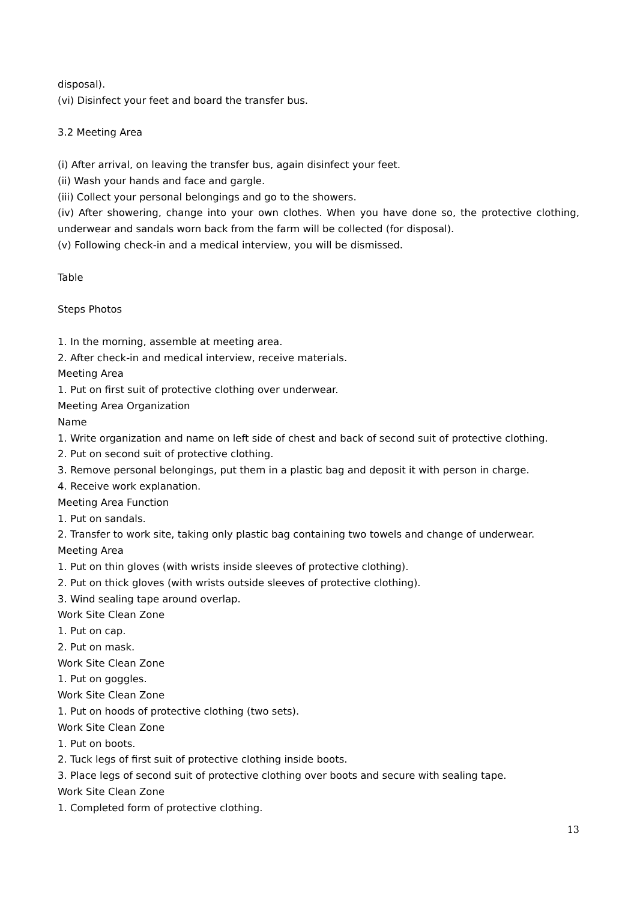disposal).
(vi) Disinfect your feet and board the transfer bus.
3.2 Meeting Area
(i) After arrival, on leaving the transfer bus, again disinfect your feet.
(ii) Wash your hands and face and gargle.
(iii) Collect your personal belongings and go to the showers.
(iv) After showering, change into your own clothes. When you have done so, the protective clothing, underwear and sandals worn back from the farm will be collected (for disposal).
(v) Following check-in and a medical interview, you will be dismissed.
Table
Steps Photos
1. In the morning, assemble at meeting area.
2. After check-in and medical interview, receive materials.
Meeting Area
1. Put on first suit of protective clothing over underwear.
Meeting Area Organization
Name
1. Write organization and name on left side of chest and back of second suit of protective clothing.
2. Put on second suit of protective clothing.
3. Remove personal belongings, put them in a plastic bag and deposit it with person in charge.
4. Receive work explanation.
Meeting Area Function
1. Put on sandals.
2. Transfer to work site, taking only plastic bag containing two towels and change of underwear.
Meeting Area
1. Put on thin gloves (with wrists inside sleeves of protective clothing).
2. Put on thick gloves (with wrists outside sleeves of protective clothing).
3. Wind sealing tape around overlap.
Work Site Clean Zone
1. Put on cap.
2. Put on mask.
Work Site Clean Zone
1. Put on goggles.
Work Site Clean Zone
1. Put on hoods of protective clothing (two sets).
Work Site Clean Zone
1. Put on boots.
2. Tuck legs of first suit of protective clothing inside boots.
3. Place legs of second suit of protective clothing over boots and secure with sealing tape.
Work Site Clean Zone
1. Completed form of protective clothing.
13